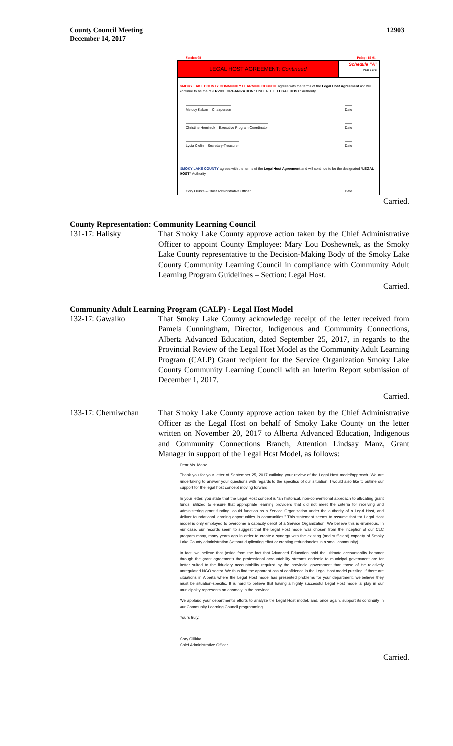County Council Meeting
December 14, 2017
12903
Section 08 Policy: 19-01
LEGAL HOST AGREEMENT: Continued
Schedule “A”
Page 3 of 3.
SMOKY LAKE COUNTY COMMUNITY LEARNING COUNCIL agrees with the terms of the Legal Host Agreement and will continue to be the “SERVICE ORGANIZATION” UNDER THE LEGAL HOST” Authority.
Melody Kaban – Chairperson Date
Christine Hominiuk – Executive Program Coordinator
Date
Lydia Cielin – Secretary-Treasurer
Date
SMOKY LAKE COUNTY agrees with the terms of the Legal Host Agreement and will continue to be the designated “LEGAL HOST” Authority.
Cory Ollikka – Chief Administrative Officer
Date
Carried.
County Representation: Community Learning Council
131-17: Halisky That Smoky Lake County approve action taken by the Chief Administrative Officer to appoint County Employee: Mary Lou Doshewnek, as the Smoky Lake County representative to the Decision-Making Body of the Smoky Lake County Community Learning Council in compliance with Community Adult Learning Program Guidelines – Section: Legal Host.
Carried.
Community Adult Learning Program (CALP) - Legal Host Model
132-17: Gawalko That Smoky Lake County acknowledge receipt of the letter received from Pamela Cunningham, Director, Indigenous and Community Connections, Alberta Advanced Education, dated September 25, 2017, in regards to the Provincial Review of the Legal Host Model as the Community Adult Learning Program (CALP) Grant recipient for the Service Organization Smoky Lake County Community Learning Council with an Interim Report submission of December 1, 2017.
Carried.
133-17: Cherniwchan
That Smoky Lake County approve action taken by the Chief Administrative Officer as the Legal Host on behalf of Smoky Lake County on the letter written on November 20, 2017 to Alberta Advanced Education, Indigenous and Community Connections Branch, Attention Lindsay Manz, Grant Manager in support of the Legal Host Model, as follows:
Dear Ms. Manz,
Thank you for your letter of September 25, 2017 outlining your review of the Legal Host model/approach. We are undertaking to answer your questions with regards to the specifics of our situation. I would also like to outline our support for the legal host concept moving forward.
In your letter, you state that the Legal Host concept is “an historical, non-conventional approach to allocating grant funds, utilized to ensure that appropriate learning providers that did not meet the criteria for receiving and administering grant funding, could function as a Service Organization under the authority of a Legal Host, and deliver foundational learning opportunities in communities.” This statement seems to assume that the Legal Host model is only employed to overcome a capacity deficit of a Service Organization. We believe this is erroneous. In our case, our records seem to suggest that the Legal Host model was chosen from the inception of our CLC program many, many years ago in order to create a synergy with the existing (and sufficient) capacity of Smoky Lake County administration (without duplicating effort or creating redundancies in a small community).
In fact, we believe that (aside from the fact that Advanced Education hold the ultimate accountability hammer through the grant agreement) the professional accountability streams endemic to municipal government are far better suited to the fiduciary accountability required by the provincial government than those of the relatively unregulated NGO sector. We thus find the apparent loss of confidence in the Legal Host model puzzling. If there are situations in Alberta where the Legal Host model has presented problems for your department, we believe they must be situation-specific. It is hard to believe that having a highly successful Legal Host model at play in our municipality represents an anomaly in the province.
We applaud your department's efforts to analyze the Legal Host model, and, once again, support its continuity in our Community Learning Council programming.
Yours truly,
Cory Ollikka
Chief Administrative Officer
Carried.